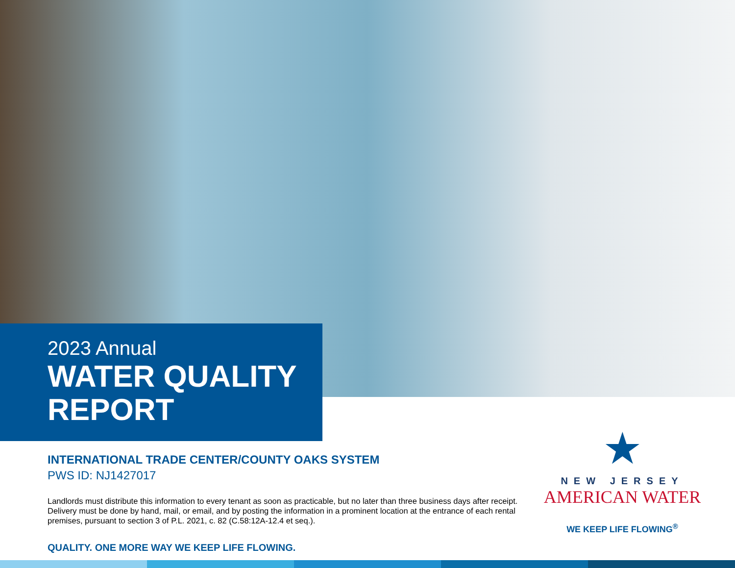2023 Annual
WATER QUALITY
REPORT
INTERNATIONAL TRADE CENTER/COUNTY OAKS SYSTEM
PWS ID: NJ1427017
Landlords must distribute this information to every tenant as soon as practicable, but no later than three business days after receipt. Delivery must be done by hand, mail, or email, and by posting the information in a prominent location at the entrance of each rental premises, pursuant to section 3 of P.L. 2021, c. 82 (C.58:12A-12.4 et seq.).
QUALITY. ONE MORE WAY WE KEEP LIFE FLOWING.
★
NEW JERSEY
AMERICAN WATER
WE KEEP LIFE FLOWING<sup>®</sup>